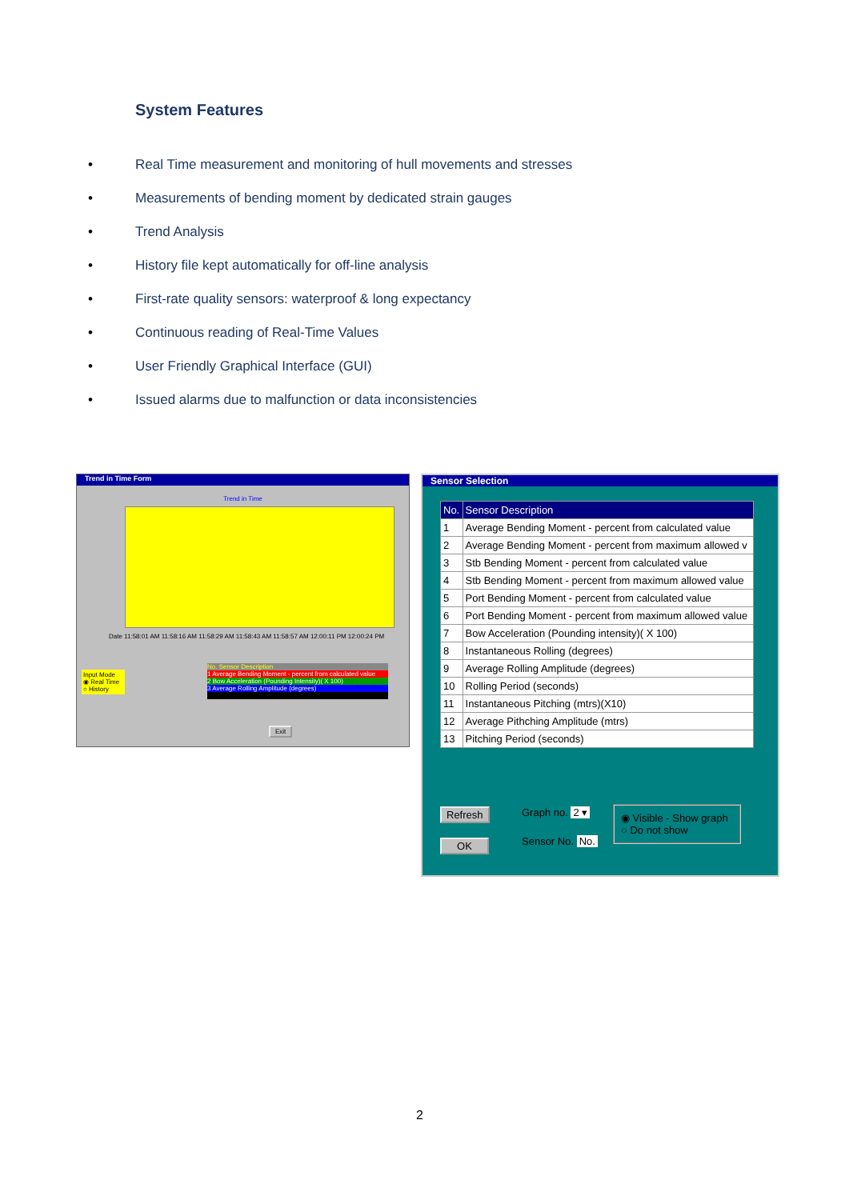System Features
• Real Time measurement and monitoring of hull movements and stresses
• Measurements of bending moment by dedicated strain gauges
• Trend Analysis
• History file kept automatically for off-line analysis
• First-rate quality sensors: waterproof & long expectancy
• Continuous reading of Real-Time Values
• User Friendly Graphical Interface (GUI)
• Issued alarms due to malfunction or data inconsistencies
Trend in Time Form
Trend in Time
Date 11:58:01 AM 11:58:16 AM 11:58:29 AM 11:58:43 AM 11:58:57 AM 12:00:11 PM 12:00:24 PM
Input Mode
◉ Real Time
○ History
No. Sensor Description
1 Average Bending Moment - percent from calculated value
2 Bow Acceleration (Pounding Intensity)( X 100)
3 Average Rolling Amplitude (degrees)
Exit
Sensor Selection
| No. | Sensor Description |
| --- | --- |
| 1 | Average Bending Moment - percent from calculated value |
| 2 | Average Bending Moment - percent from maximum allowed v |
| 3 | Stb Bending Moment - percent from calculated value |
| 4 | Stb Bending Moment - percent from maximum allowed value |
| 5 | Port Bending Moment - percent from calculated value |
| 6 | Port Bending Moment - percent from maximum allowed value |
| 7 | Bow Acceleration (Pounding intensity)( X 100) |
| 8 | Instantaneous Rolling (degrees) |
| 9 | Average Rolling Amplitude (degrees) |
| 10 | Rolling Period (seconds) |
| 11 | Instantaneous Pitching (mtrs)(X10) |
| 12 | Average Pithching Amplitude (mtrs) |
| 13 | Pitching Period (seconds) |
Refresh
OK
Graph no. 2 ▾
Sensor No. No.
◉ Visible - Show graph
○ Do not show
2